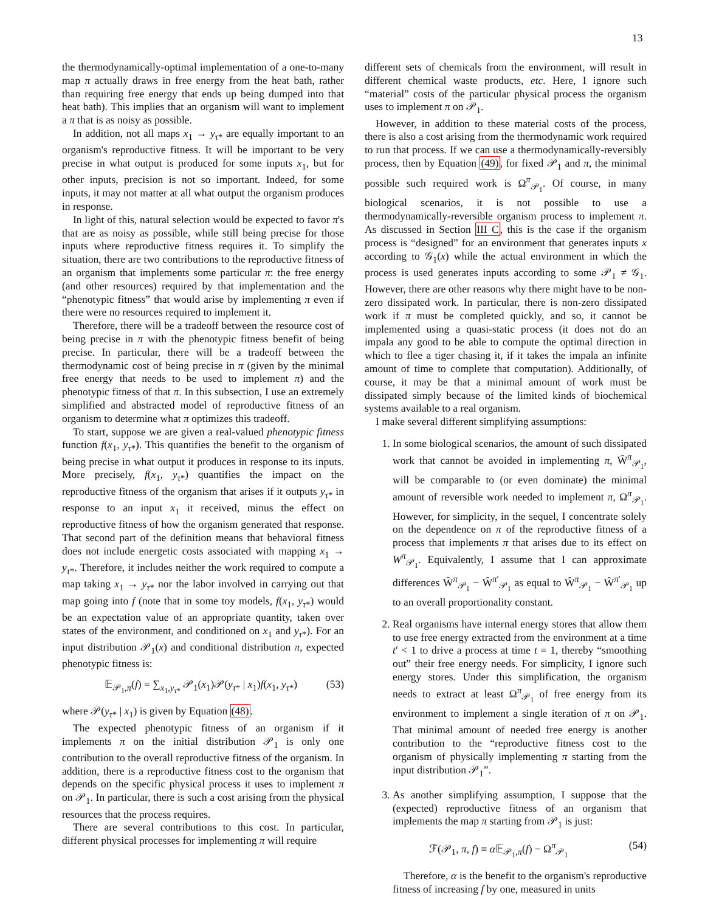13
the thermodynamically-optimal implementation of a one-to-many map π actually draws in free energy from the heat bath, rather than requiring free energy that ends up being dumped into that heat bath). This implies that an organism will want to implement a π that is as noisy as possible.
In addition, not all maps x<sub>1</sub> → y<sub>τ*</sub> are equally important to an organism's reproductive fitness. It will be important to be very precise in what output is produced for some inputs x<sub>1</sub>, but for other inputs, precision is not so important. Indeed, for some inputs, it may not matter at all what output the organism produces in response.
In light of this, natural selection would be expected to favor π's that are as noisy as possible, while still being precise for those inputs where reproductive fitness requires it. To simplify the situation, there are two contributions to the reproductive fitness of an organism that implements some particular π: the free energy (and other resources) required by that implementation and the “phenotypic fitness” that would arise by implementing π even if there were no resources required to implement it.
Therefore, there will be a tradeoff between the resource cost of being precise in π with the phenotypic fitness benefit of being precise. In particular, there will be a tradeoff between the thermodynamic cost of being precise in π (given by the minimal free energy that needs to be used to implement π) and the phenotypic fitness of that π. In this subsection, I use an extremely simplified and abstracted model of reproductive fitness of an organism to determine what π optimizes this tradeoff.
To start, suppose we are given a real-valued phenotypic fitness function f(x<sub>1</sub>, y<sub>τ*</sub>). This quantifies the benefit to the organism of being precise in what output it produces in response to its inputs. More precisely, f(x<sub>1</sub>, y<sub>τ*</sub>) quantifies the impact on the reproductive fitness of the organism that arises if it outputs y<sub>τ*</sub> in response to an input x<sub>1</sub> it received, minus the effect on reproductive fitness of how the organism generated that response. That second part of the definition means that behavioral fitness does not include energetic costs associated with mapping x<sub>1</sub> → y<sub>τ*</sub>. Therefore, it includes neither the work required to compute a map taking x<sub>1</sub> → y<sub>τ*</sub> nor the labor involved in carrying out that map going into f (note that in some toy models, f(x<sub>1</sub>, y<sub>τ*</sub>) would be an expectation value of an appropriate quantity, taken over states of the environment, and conditioned on x<sub>1</sub> and y<sub>τ*</sub>). For an input distribution 𝒫<sub>1</sub>(x) and conditional distribution π, expected phenotypic fitness is:
𝔼<sub>𝒫<sub>1</sub>,π</sub>(f) = ∑<sub>x<sub>1</sub>,y<sub>τ*</sub></sub> 𝒫<sub>1</sub>(x<sub>1</sub>)𝒫(y<sub>τ*</sub> | x<sub>1</sub>)f(x<sub>1</sub>, y<sub>τ*</sub>) (53)
where 𝒫(y<sub>τ*</sub> | x<sub>1</sub>) is given by Equation (48).
The expected phenotypic fitness of an organism if it implements π on the initial distribution 𝒫<sub>1</sub> is only one contribution to the overall reproductive fitness of the organism. In addition, there is a reproductive fitness cost to the organism that depends on the specific physical process it uses to implement π on 𝒫<sub>1</sub>. In particular, there is such a cost arising from the physical resources that the process requires.
There are several contributions to this cost. In particular, different physical processes for implementing π will require
different sets of chemicals from the environment, will result in different chemical waste products, etc. Here, I ignore such “material” costs of the particular physical process the organism uses to implement π on 𝒫<sub>1</sub>.
However, in addition to these material costs of the process, there is also a cost arising from the thermodynamic work required to run that process. If we can use a thermodynamically-reversibly process, then by Equation (49), for fixed 𝒫<sub>1</sub> and π, the minimal possible such required work is Ω<sup>π</sup><sub>𝒫<sub>1</sub></sub>. Of course, in many biological scenarios, it is not possible to use a thermodynamically-reversible organism process to implement π. As discussed in Section III C, this is the case if the organism process is “designed” for an environment that generates inputs x according to 𝒢<sub>1</sub>(x) while the actual environment in which the process is used generates inputs according to some 𝒫<sub>1</sub> ≠ 𝒢<sub>1</sub>. However, there are other reasons why there might have to be non-zero dissipated work. In particular, there is non-zero dissipated work if π must be completed quickly, and so, it cannot be implemented using a quasi-static process (it does not do an impala any good to be able to compute the optimal direction in which to flee a tiger chasing it, if it takes the impala an infinite amount of time to complete that computation). Additionally, of course, it may be that a minimal amount of work must be dissipated simply because of the limited kinds of biochemical systems available to a real organism.
I make several different simplifying assumptions:
1. In some biological scenarios, the amount of such dissipated work that cannot be avoided in implementing π, Ŵ<sup>π</sup><sub>𝒫<sub>1</sub></sub>, will be comparable to (or even dominate) the minimal amount of reversible work needed to implement π, Ω<sup>π</sup><sub>𝒫<sub>1</sub></sub>. However, for simplicity, in the sequel, I concentrate solely on the dependence on π of the reproductive fitness of a process that implements π that arises due to its effect on W<sup>π</sup><sub>𝒫<sub>1</sub></sub>. Equivalently, I assume that I can approximate differences Ŵ<sup>π</sup><sub>𝒫<sub>1</sub></sub> − Ŵ<sup>π′</sup><sub>𝒫<sub>1</sub></sub> as equal to Ŵ<sup>π</sup><sub>𝒫<sub>1</sub></sub> − Ŵ<sup>π′</sup><sub>𝒫<sub>1</sub></sub> up to an overall proportionality constant.
2. Real organisms have internal energy stores that allow them to use free energy extracted from the environment at a time t′ < 1 to drive a process at time t = 1, thereby “smoothing out” their free energy needs. For simplicity, I ignore such energy stores. Under this simplification, the organism needs to extract at least Ω<sup>π</sup><sub>𝒫<sub>1</sub></sub> of free energy from its environment to implement a single iteration of π on 𝒫<sub>1</sub>. That minimal amount of needed free energy is another contribution to the “reproductive fitness cost to the organism of physically implementing π starting from the input distribution 𝒫<sub>1</sub>”.
3. As another simplifying assumption, I suppose that the (expected) reproductive fitness of an organism that implements the map π starting from 𝒫<sub>1</sub> is just:
ℱ(𝒫<sub>1</sub>, π, f) ≡ α 𝔼<sub>𝒫<sub>1</sub>,π</sub>(f) − Ω<sup>π</sup><sub>𝒫<sub>1</sub></sub> (54)
Therefore, α is the benefit to the organism's reproductive fitness of increasing f by one, measured in units